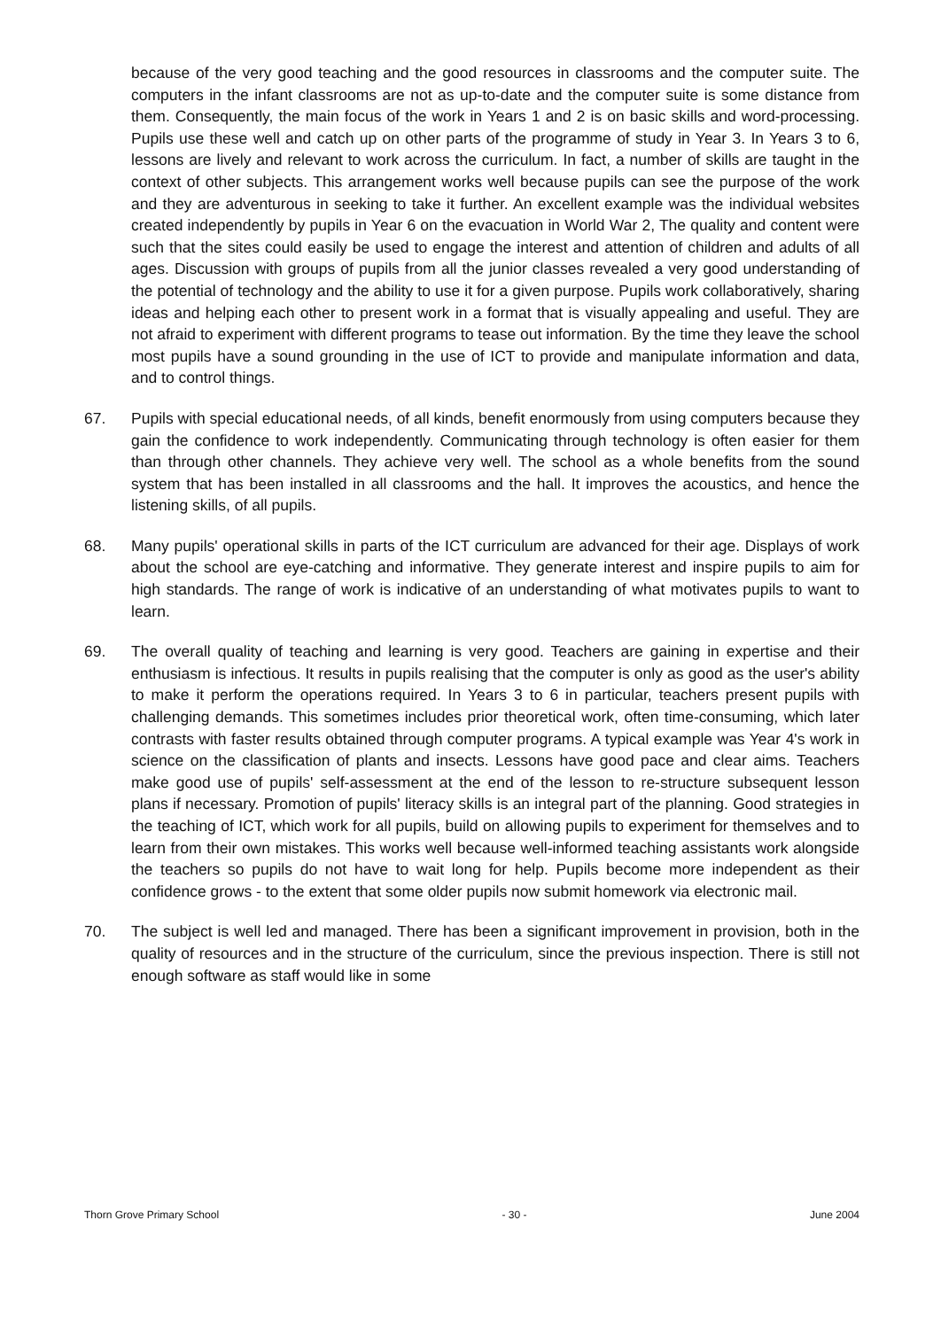because of the very good teaching and the good resources in classrooms and the computer suite. The computers in the infant classrooms are not as up-to-date and the computer suite is some distance from them. Consequently, the main focus of the work in Years 1 and 2 is on basic skills and word-processing. Pupils use these well and catch up on other parts of the programme of study in Year 3. In Years 3 to 6, lessons are lively and relevant to work across the curriculum. In fact, a number of skills are taught in the context of other subjects. This arrangement works well because pupils can see the purpose of the work and they are adventurous in seeking to take it further. An excellent example was the individual websites created independently by pupils in Year 6 on the evacuation in World War 2, The quality and content were such that the sites could easily be used to engage the interest and attention of children and adults of all ages. Discussion with groups of pupils from all the junior classes revealed a very good understanding of the potential of technology and the ability to use it for a given purpose. Pupils work collaboratively, sharing ideas and helping each other to present work in a format that is visually appealing and useful. They are not afraid to experiment with different programs to tease out information. By the time they leave the school most pupils have a sound grounding in the use of ICT to provide and manipulate information and data, and to control things.
67. Pupils with special educational needs, of all kinds, benefit enormously from using computers because they gain the confidence to work independently. Communicating through technology is often easier for them than through other channels. They achieve very well. The school as a whole benefits from the sound system that has been installed in all classrooms and the hall. It improves the acoustics, and hence the listening skills, of all pupils.
68. Many pupils' operational skills in parts of the ICT curriculum are advanced for their age. Displays of work about the school are eye-catching and informative. They generate interest and inspire pupils to aim for high standards. The range of work is indicative of an understanding of what motivates pupils to want to learn.
69. The overall quality of teaching and learning is very good. Teachers are gaining in expertise and their enthusiasm is infectious. It results in pupils realising that the computer is only as good as the user's ability to make it perform the operations required. In Years 3 to 6 in particular, teachers present pupils with challenging demands. This sometimes includes prior theoretical work, often time-consuming, which later contrasts with faster results obtained through computer programs. A typical example was Year 4's work in science on the classification of plants and insects. Lessons have good pace and clear aims. Teachers make good use of pupils' self-assessment at the end of the lesson to re-structure subsequent lesson plans if necessary. Promotion of pupils' literacy skills is an integral part of the planning. Good strategies in the teaching of ICT, which work for all pupils, build on allowing pupils to experiment for themselves and to learn from their own mistakes. This works well because well-informed teaching assistants work alongside the teachers so pupils do not have to wait long for help. Pupils become more independent as their confidence grows - to the extent that some older pupils now submit homework via electronic mail.
70. The subject is well led and managed. There has been a significant improvement in provision, both in the quality of resources and in the structure of the curriculum, since the previous inspection. There is still not enough software as staff would like in some
Thorn Grove Primary School - 30 - June 2004